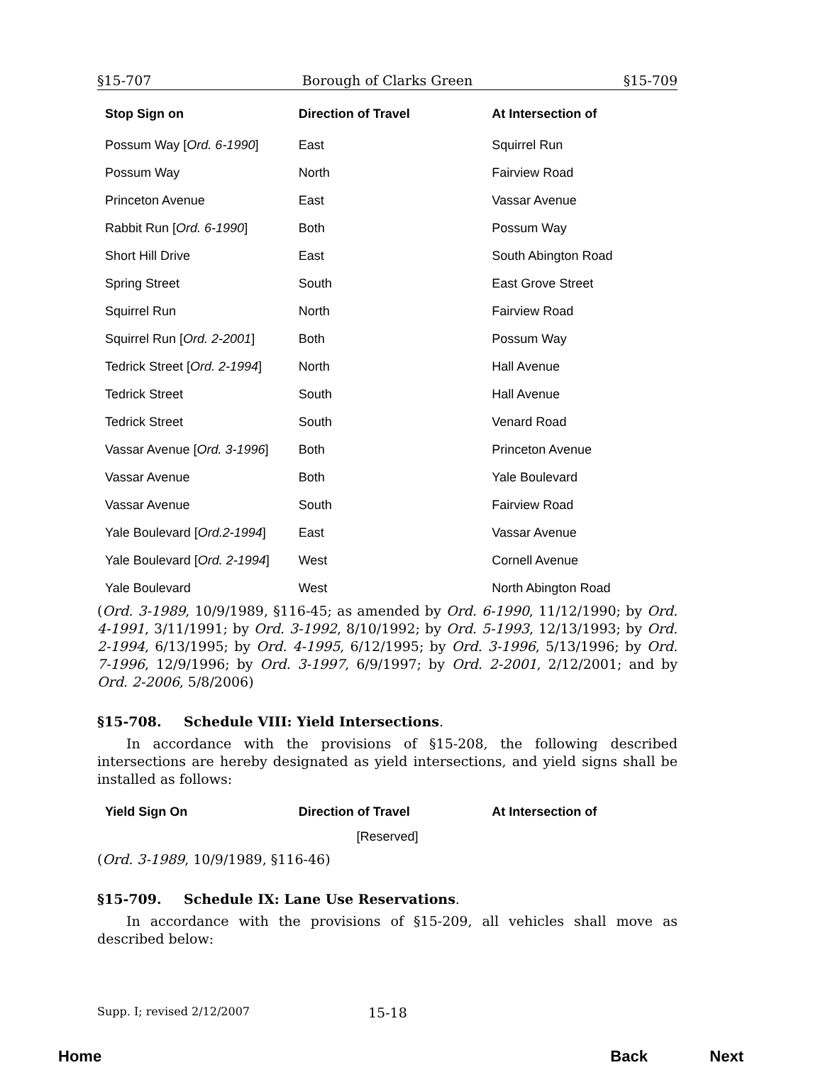§15-707 Borough of Clarks Green §15-709
| Stop Sign on | Direction of Travel | At Intersection of |
| --- | --- | --- |
| Possum Way [ Ord. 6-1990 ] | East | Squirrel Run |
| Possum Way | North | Fairview Road |
| Princeton Avenue | East | Vassar Avenue |
| Rabbit Run [ Ord. 6-1990 ] | Both | Possum Way |
| Short Hill Drive | East | South Abington Road |
| Spring Street | South | East Grove Street |
| Squirrel Run | North | Fairview Road |
| Squirrel Run [ Ord. 2-2001 ] | Both | Possum Way |
| Tedrick Street [ Ord. 2-1994 ] | North | Hall Avenue |
| Tedrick Street | South | Hall Avenue |
| Tedrick Street | South | Venard Road |
| Vassar Avenue [ Ord. 3-1996 ] | Both | Princeton Avenue |
| Vassar Avenue | Both | Yale Boulevard |
| Vassar Avenue | South | Fairview Road |
| Yale Boulevard [ Ord.2-1994 ] | East | Vassar Avenue |
| Yale Boulevard [ Ord. 2-1994 ] | West | Cornell Avenue |
| Yale Boulevard | West | North Abington Road |
(Ord. 3-1989, 10/9/1989, §116-45; as amended by Ord. 6-1990, 11/12/1990; by Ord. 4-1991, 3/11/1991; by Ord. 3-1992, 8/10/1992; by Ord. 5-1993, 12/13/1993; by Ord. 2-1994, 6/13/1995; by Ord. 4-1995, 6/12/1995; by Ord. 3-1996, 5/13/1996; by Ord. 7-1996, 12/9/1996; by Ord. 3-1997, 6/9/1997; by Ord. 2-2001, 2/12/2001; and by Ord. 2-2006, 5/8/2006)
§15-708. Schedule VIII: Yield Intersections.
In accordance with the provisions of §15-208, the following described intersections are hereby designated as yield intersections, and yield signs shall be installed as follows:
| Yield Sign On | Direction of Travel | At Intersection of |
| --- | --- | --- |
| [Reserved] | | |
(Ord. 3-1989, 10/9/1989, §116-46)
§15-709. Schedule IX: Lane Use Reservations.
In accordance with the provisions of §15-209, all vehicles shall move as described below:
Supp. I; revised 2/12/2007 15-18
Home Back Next